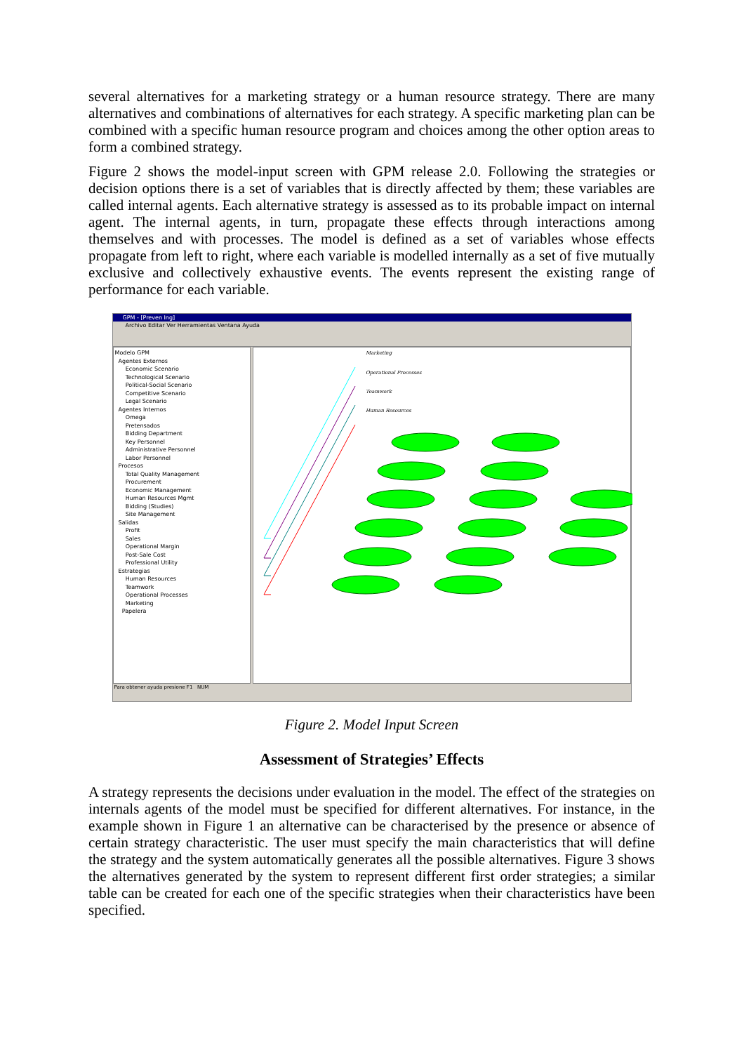several alternatives for a marketing strategy or a human resource strategy. There are many alternatives and combinations of alternatives for each strategy. A specific marketing plan can be combined with a specific human resource program and choices among the other option areas to form a combined strategy.
Figure 2 shows the model-input screen with GPM release 2.0. Following the strategies or decision options there is a set of variables that is directly affected by them; these variables are called internal agents. Each alternative strategy is assessed as to its probable impact on internal agent. The internal agents, in turn, propagate these effects through interactions among themselves and with processes. The model is defined as a set of variables whose effects propagate from left to right, where each variable is modelled internally as a set of five mutually exclusive and collectively exhaustive events. The events represent the existing range of performance for each variable.
GPM - [Preven Ing]
Archivo Editar Ver Herramientas Ventana Ayuda
Modelo GPM
Agentes Externos
Economic Scenario
Technological Scenario
Political-Social Scenario
Competitive Scenario
Legal Scenario
Agentes Internos
Omega
Pretensados
Bidding Department
Key Personnel
Administrative Personnel
Labor Personnel
Procesos
Total Quality Management
Procurement
Economic Management
Human Resources Mgmt
Bidding (Studies)
Site Management
Salidas
Profit
Sales
Operational Margin
Post-Sale Cost
Professional Utility
Estrategias
Human Resources
Teamwork
Operational Processes
Marketing
Papelera
Marketing
Operational Processes
Teamwork
Human Resources
Para obtener ayuda presione F1 NUM
Figure 2. Model Input Screen
Assessment of Strategies’ Effects
A strategy represents the decisions under evaluation in the model. The effect of the strategies on internals agents of the model must be specified for different alternatives. For instance, in the example shown in Figure 1 an alternative can be characterised by the presence or absence of certain strategy characteristic. The user must specify the main characteristics that will define the strategy and the system automatically generates all the possible alternatives. Figure 3 shows the alternatives generated by the system to represent different first order strategies; a similar table can be created for each one of the specific strategies when their characteristics have been specified.